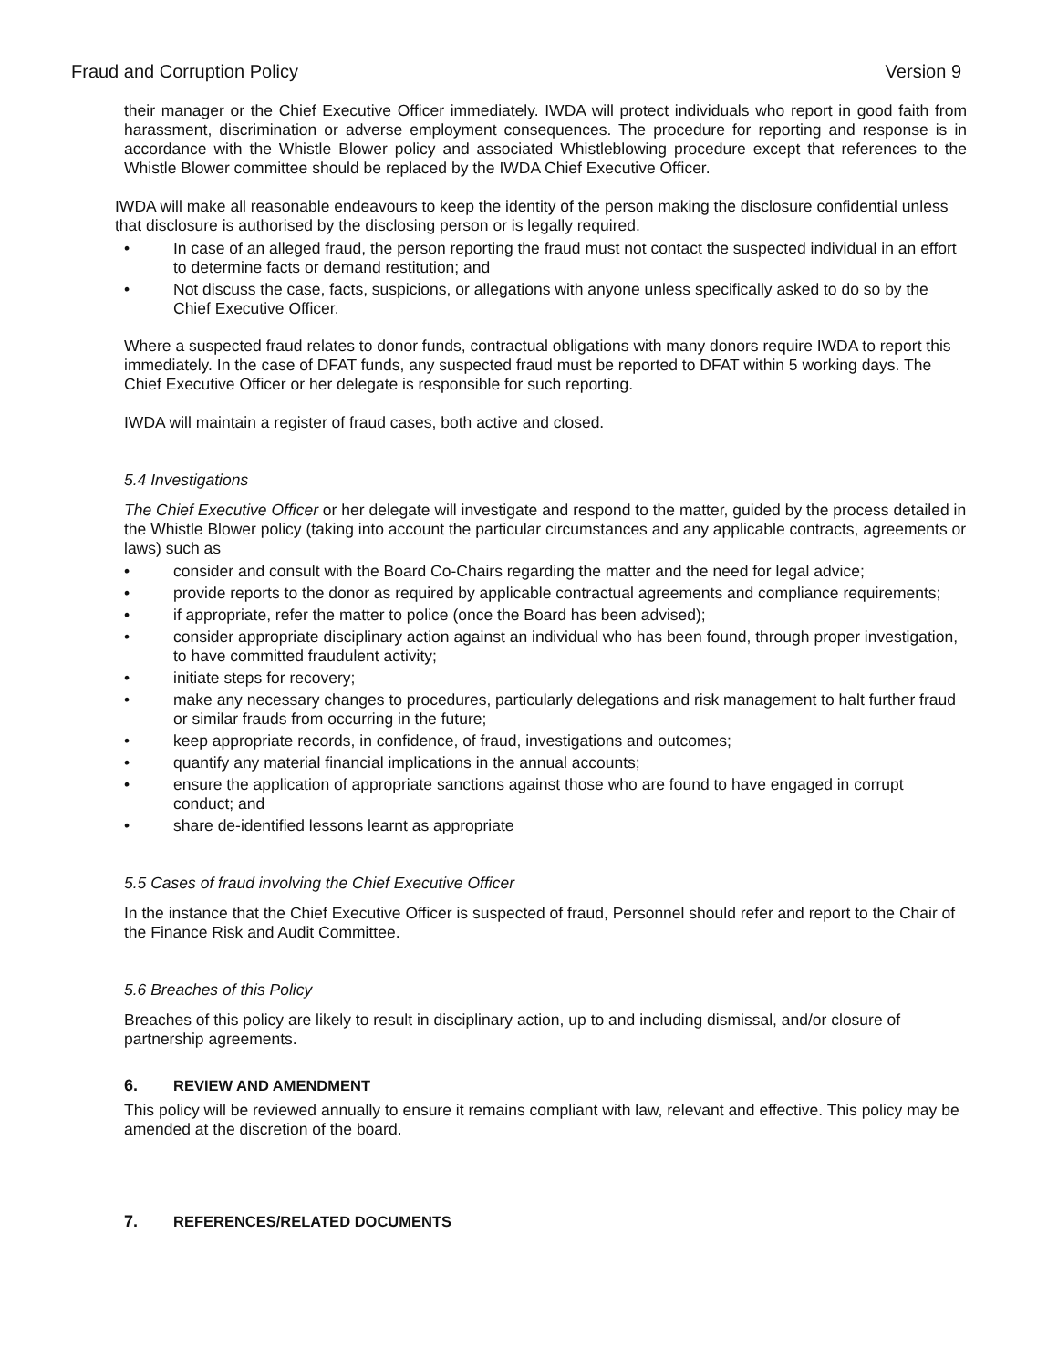Fraud and Corruption Policy Version 9
their manager or the Chief Executive Officer immediately. IWDA will protect individuals who report in good faith from harassment, discrimination or adverse employment consequences. The procedure for reporting and response is in accordance with the Whistle Blower policy and associated Whistleblowing procedure except that references to the Whistle Blower committee should be replaced by the IWDA Chief Executive Officer.
IWDA will make all reasonable endeavours to keep the identity of the person making the disclosure confidential unless that disclosure is authorised by the disclosing person or is legally required.
• In case of an alleged fraud, the person reporting the fraud must not contact the suspected individual in an effort to determine facts or demand restitution; and
• Not discuss the case, facts, suspicions, or allegations with anyone unless specifically asked to do so by the Chief Executive Officer.
Where a suspected fraud relates to donor funds, contractual obligations with many donors require IWDA to report this immediately. In the case of DFAT funds, any suspected fraud must be reported to DFAT within 5 working days. The Chief Executive Officer or her delegate is responsible for such reporting.
IWDA will maintain a register of fraud cases, both active and closed.
5.4 Investigations
The Chief Executive Officer or her delegate will investigate and respond to the matter, guided by the process detailed in the Whistle Blower policy (taking into account the particular circumstances and any applicable contracts, agreements or laws) such as
• consider and consult with the Board Co-Chairs regarding the matter and the need for legal advice;
• provide reports to the donor as required by applicable contractual agreements and compliance requirements;
• if appropriate, refer the matter to police (once the Board has been advised);
• consider appropriate disciplinary action against an individual who has been found, through proper investigation, to have committed fraudulent activity;
• initiate steps for recovery;
• make any necessary changes to procedures, particularly delegations and risk management to halt further fraud or similar frauds from occurring in the future;
• keep appropriate records, in confidence, of fraud, investigations and outcomes;
• quantify any material financial implications in the annual accounts;
• ensure the application of appropriate sanctions against those who are found to have engaged in corrupt conduct; and
• share de-identified lessons learnt as appropriate
5.5 Cases of fraud involving the Chief Executive Officer
In the instance that the Chief Executive Officer is suspected of fraud, Personnel should refer and report to the Chair of the Finance Risk and Audit Committee.
5.6 Breaches of this Policy
Breaches of this policy are likely to result in disciplinary action, up to and including dismissal, and/or closure of partnership agreements.
6. REVIEW AND AMENDMENT
This policy will be reviewed annually to ensure it remains compliant with law, relevant and effective. This policy may be amended at the discretion of the board.
7. REFERENCES/RELATED DOCUMENTS